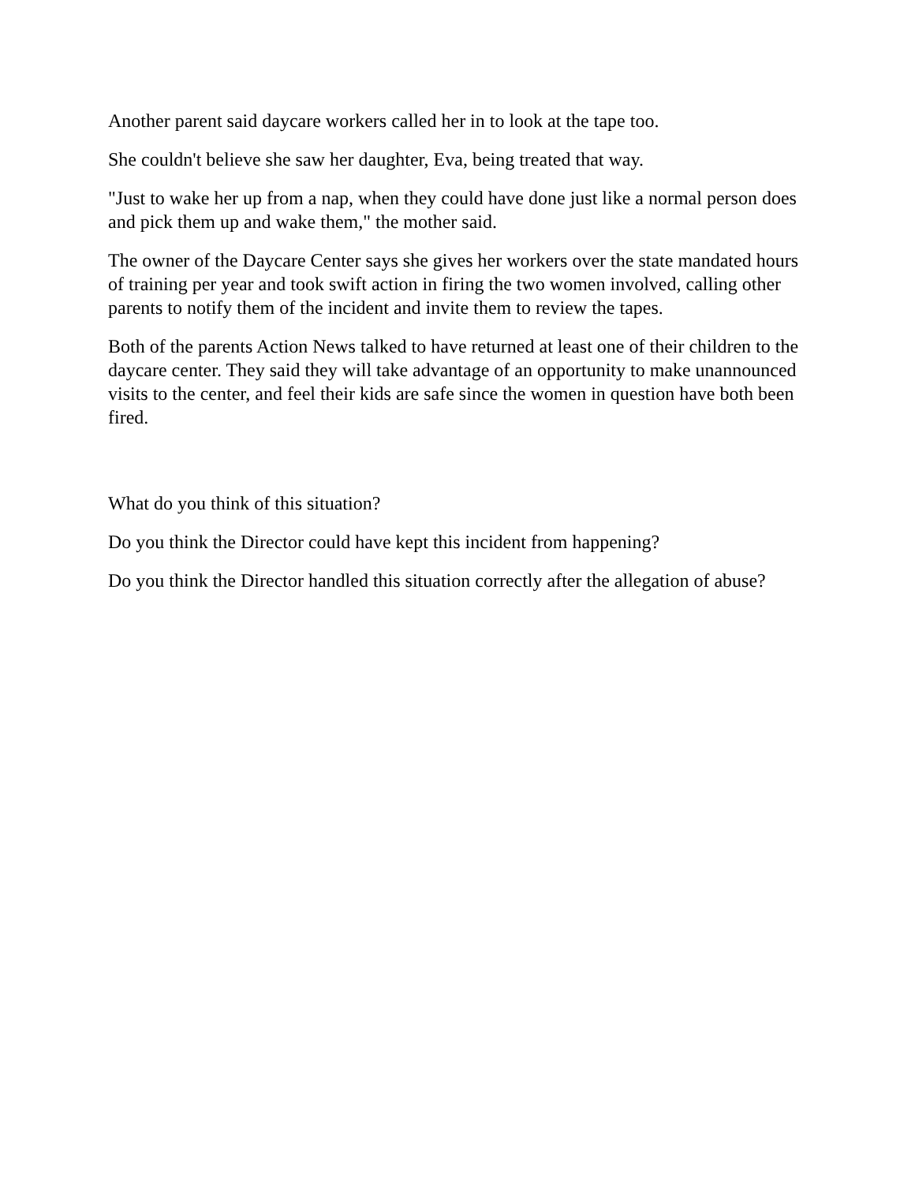Another parent said daycare workers called her in to look at the tape too.
She couldn't believe she saw her daughter, Eva, being treated that way.
"Just to wake her up from a nap, when they could have done just like a normal person does and pick them up and wake them," the mother said.
The owner of the Daycare Center says she gives her workers over the state mandated hours of training per year and took swift action in firing the two women involved, calling other parents to notify them of the incident and invite them to review the tapes.
Both of the parents Action News talked to have returned at least one of their children to the daycare center. They said they will take advantage of an opportunity to make unannounced visits to the center, and feel their kids are safe since the women in question have both been fired.
What do you think of this situation?
Do you think the Director could have kept this incident from happening?
Do you think the Director handled this situation correctly after the allegation of abuse?